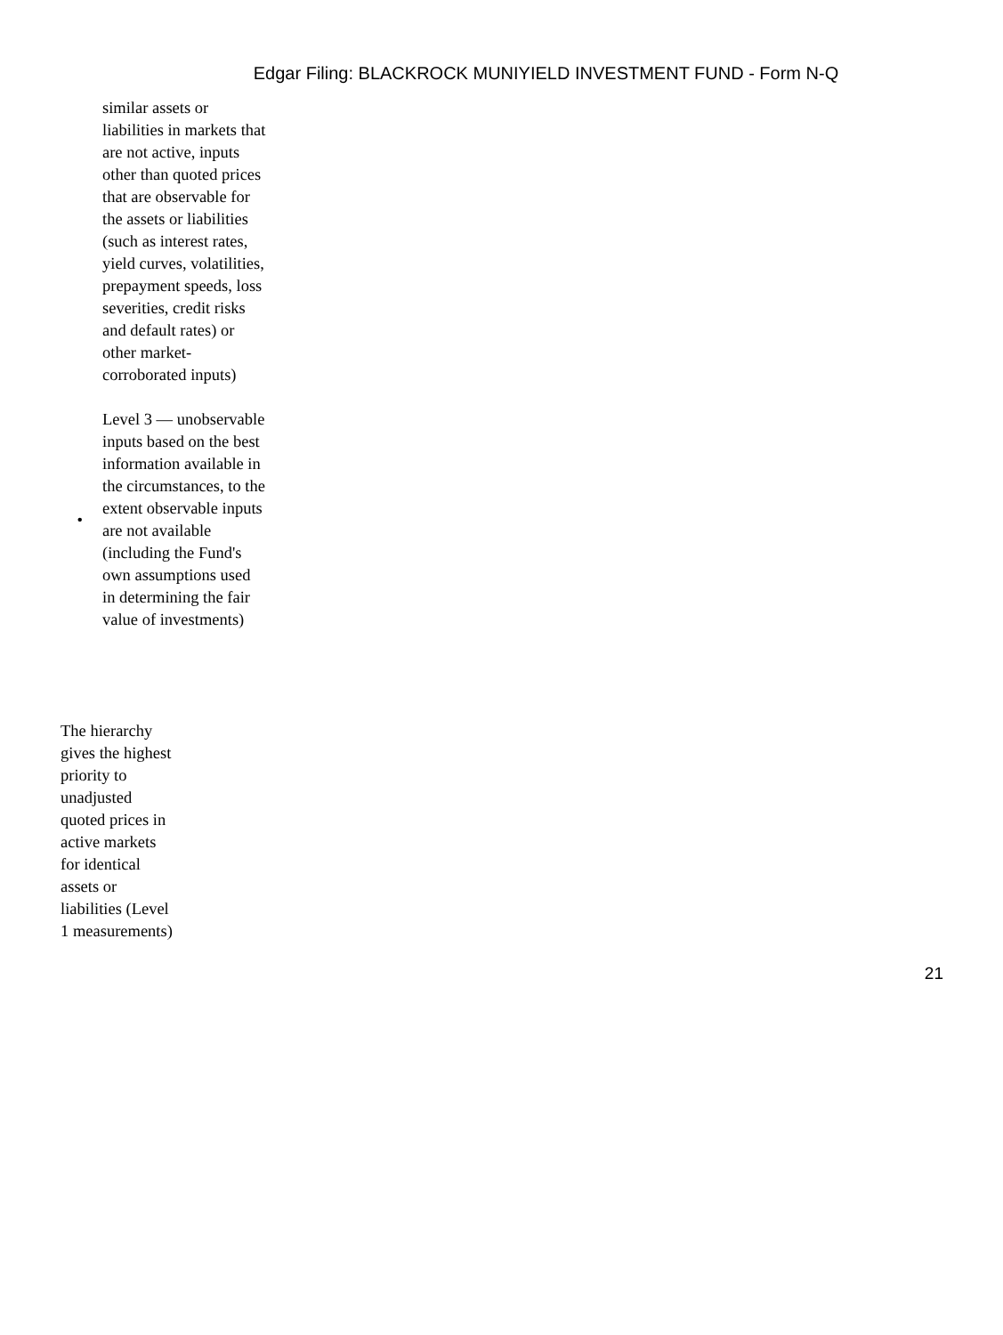Edgar Filing: BLACKROCK MUNIYIELD INVESTMENT FUND - Form N-Q
similar assets or liabilities in markets that are not active, inputs other than quoted prices that are observable for the assets or liabilities (such as interest rates, yield curves, volatilities, prepayment speeds, loss severities, credit risks and default rates) or other market-corroborated inputs)
• Level 3 — unobservable inputs based on the best information available in the circumstances, to the extent observable inputs are not available (including the Fund's own assumptions used in determining the fair value of investments)
The hierarchy gives the highest priority to unadjusted quoted prices in active markets for identical assets or liabilities (Level 1 measurements)
21